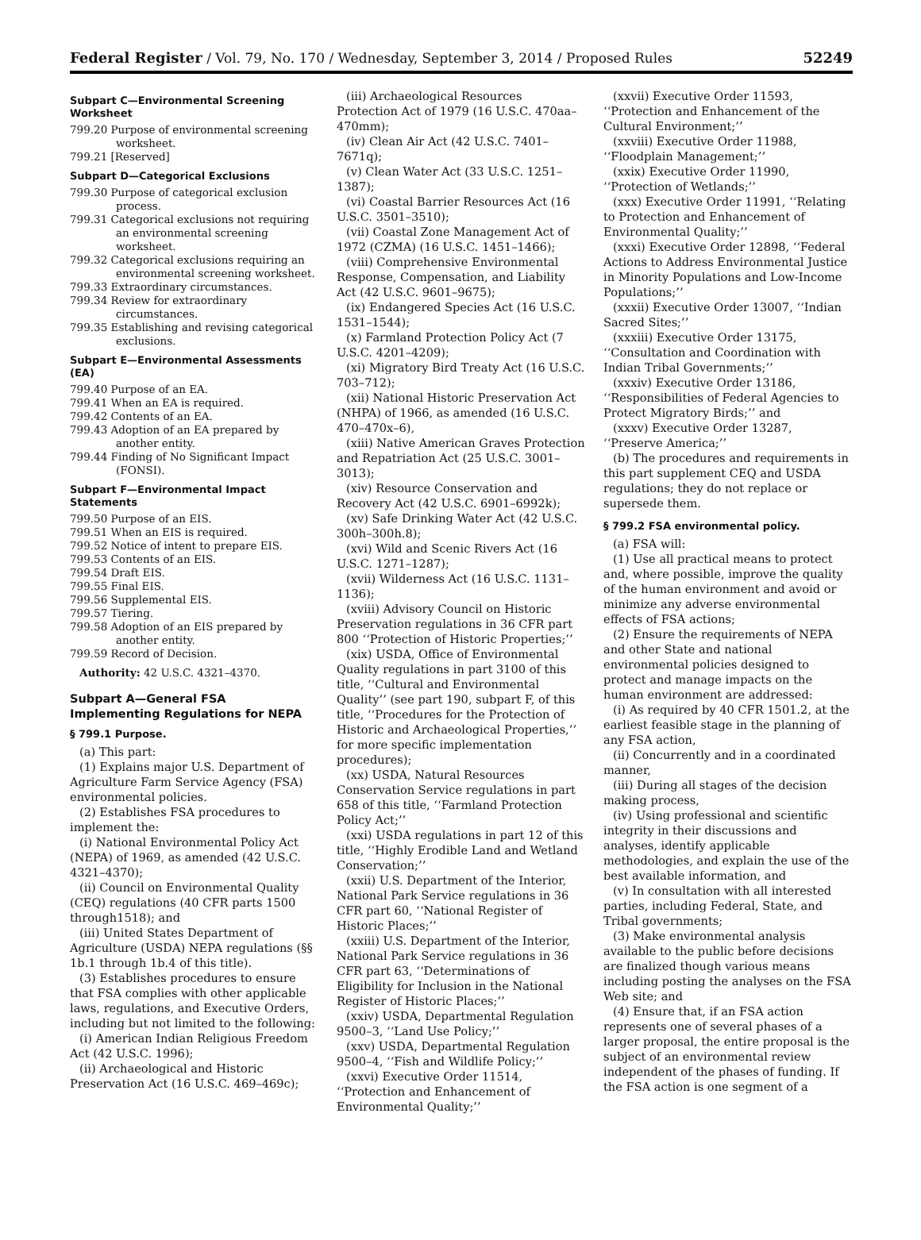Federal Register / Vol. 79, No. 170 / Wednesday, September 3, 2014 / Proposed Rules 52249
Subpart C—Environmental Screening Worksheet
799.20 Purpose of environmental screening worksheet.
799.21 [Reserved]
Subpart D—Categorical Exclusions
799.30 Purpose of categorical exclusion process.
799.31 Categorical exclusions not requiring an environmental screening worksheet.
799.32 Categorical exclusions requiring an environmental screening worksheet.
799.33 Extraordinary circumstances.
799.34 Review for extraordinary circumstances.
799.35 Establishing and revising categorical exclusions.
Subpart E—Environmental Assessments (EA)
799.40 Purpose of an EA.
799.41 When an EA is required.
799.42 Contents of an EA.
799.43 Adoption of an EA prepared by another entity.
799.44 Finding of No Significant Impact (FONSI).
Subpart F—Environmental Impact Statements
799.50 Purpose of an EIS.
799.51 When an EIS is required.
799.52 Notice of intent to prepare EIS.
799.53 Contents of an EIS.
799.54 Draft EIS.
799.55 Final EIS.
799.56 Supplemental EIS.
799.57 Tiering.
799.58 Adoption of an EIS prepared by another entity.
799.59 Record of Decision.
Authority: 42 U.S.C. 4321–4370.
Subpart A—General FSA Implementing Regulations for NEPA
§ 799.1 Purpose.
(a) This part:
(1) Explains major U.S. Department of Agriculture Farm Service Agency (FSA) environmental policies.
(2) Establishes FSA procedures to implement the:
(i) National Environmental Policy Act (NEPA) of 1969, as amended (42 U.S.C. 4321–4370);
(ii) Council on Environmental Quality (CEQ) regulations (40 CFR parts 1500 through1518); and
(iii) United States Department of Agriculture (USDA) NEPA regulations (§§ 1b.1 through 1b.4 of this title).
(3) Establishes procedures to ensure that FSA complies with other applicable laws, regulations, and Executive Orders, including but not limited to the following:
(i) American Indian Religious Freedom Act (42 U.S.C. 1996);
(ii) Archaeological and Historic Preservation Act (16 U.S.C. 469–469c);
(iii) Archaeological Resources Protection Act of 1979 (16 U.S.C. 470aa–470mm);
(iv) Clean Air Act (42 U.S.C. 7401–7671q);
(v) Clean Water Act (33 U.S.C. 1251–1387);
(vi) Coastal Barrier Resources Act (16 U.S.C. 3501–3510);
(vii) Coastal Zone Management Act of 1972 (CZMA) (16 U.S.C. 1451–1466);
(viii) Comprehensive Environmental Response, Compensation, and Liability Act (42 U.S.C. 9601–9675);
(ix) Endangered Species Act (16 U.S.C. 1531–1544);
(x) Farmland Protection Policy Act (7 U.S.C. 4201–4209);
(xi) Migratory Bird Treaty Act (16 U.S.C. 703–712);
(xii) National Historic Preservation Act (NHPA) of 1966, as amended (16 U.S.C. 470–470x–6),
(xiii) Native American Graves Protection and Repatriation Act (25 U.S.C. 3001–3013);
(xiv) Resource Conservation and Recovery Act (42 U.S.C. 6901–6992k);
(xv) Safe Drinking Water Act (42 U.S.C. 300h–300h.8);
(xvi) Wild and Scenic Rivers Act (16 U.S.C. 1271–1287);
(xvii) Wilderness Act (16 U.S.C. 1131–1136);
(xviii) Advisory Council on Historic Preservation regulations in 36 CFR part 800 ‘‘Protection of Historic Properties;’’
(xix) USDA, Office of Environmental Quality regulations in part 3100 of this title, ‘‘Cultural and Environmental Quality’’ (see part 190, subpart F, of this title, ‘‘Procedures for the Protection of Historic and Archaeological Properties,’’ for more specific implementation procedures);
(xx) USDA, Natural Resources Conservation Service regulations in part 658 of this title, ‘‘Farmland Protection Policy Act;’’
(xxi) USDA regulations in part 12 of this title, ‘‘Highly Erodible Land and Wetland Conservation;’’
(xxii) U.S. Department of the Interior, National Park Service regulations in 36 CFR part 60, ‘‘National Register of Historic Places;’’
(xxiii) U.S. Department of the Interior, National Park Service regulations in 36 CFR part 63, ‘‘Determinations of Eligibility for Inclusion in the National Register of Historic Places;’’
(xxiv) USDA, Departmental Regulation 9500–3, ‘‘Land Use Policy;’’
(xxv) USDA, Departmental Regulation 9500–4, ‘‘Fish and Wildlife Policy;’’
(xxvi) Executive Order 11514, ‘‘Protection and Enhancement of Environmental Quality;’’
(xxvii) Executive Order 11593, ‘‘Protection and Enhancement of the Cultural Environment;’’
(xxviii) Executive Order 11988, ‘‘Floodplain Management;’’
(xxix) Executive Order 11990, ‘‘Protection of Wetlands;’’
(xxx) Executive Order 11991, ‘‘Relating to Protection and Enhancement of Environmental Quality;’’
(xxxi) Executive Order 12898, ‘‘Federal Actions to Address Environmental Justice in Minority Populations and Low-Income Populations;’’
(xxxii) Executive Order 13007, ‘‘Indian Sacred Sites;’’
(xxxiii) Executive Order 13175, ‘‘Consultation and Coordination with Indian Tribal Governments;’’
(xxxiv) Executive Order 13186, ‘‘Responsibilities of Federal Agencies to Protect Migratory Birds;’’ and
(xxxv) Executive Order 13287, ‘‘Preserve America;’’
(b) The procedures and requirements in this part supplement CEQ and USDA regulations; they do not replace or supersede them.
§ 799.2 FSA environmental policy.
(a) FSA will:
(1) Use all practical means to protect and, where possible, improve the quality of the human environment and avoid or minimize any adverse environmental effects of FSA actions;
(2) Ensure the requirements of NEPA and other State and national environmental policies designed to protect and manage impacts on the human environment are addressed:
(i) As required by 40 CFR 1501.2, at the earliest feasible stage in the planning of any FSA action,
(ii) Concurrently and in a coordinated manner,
(iii) During all stages of the decision making process,
(iv) Using professional and scientific integrity in their discussions and analyses, identify applicable methodologies, and explain the use of the best available information, and
(v) In consultation with all interested parties, including Federal, State, and Tribal governments;
(3) Make environmental analysis available to the public before decisions are finalized though various means including posting the analyses on the FSA Web site; and
(4) Ensure that, if an FSA action represents one of several phases of a larger proposal, the entire proposal is the subject of an environmental review independent of the phases of funding. If the FSA action is one segment of a